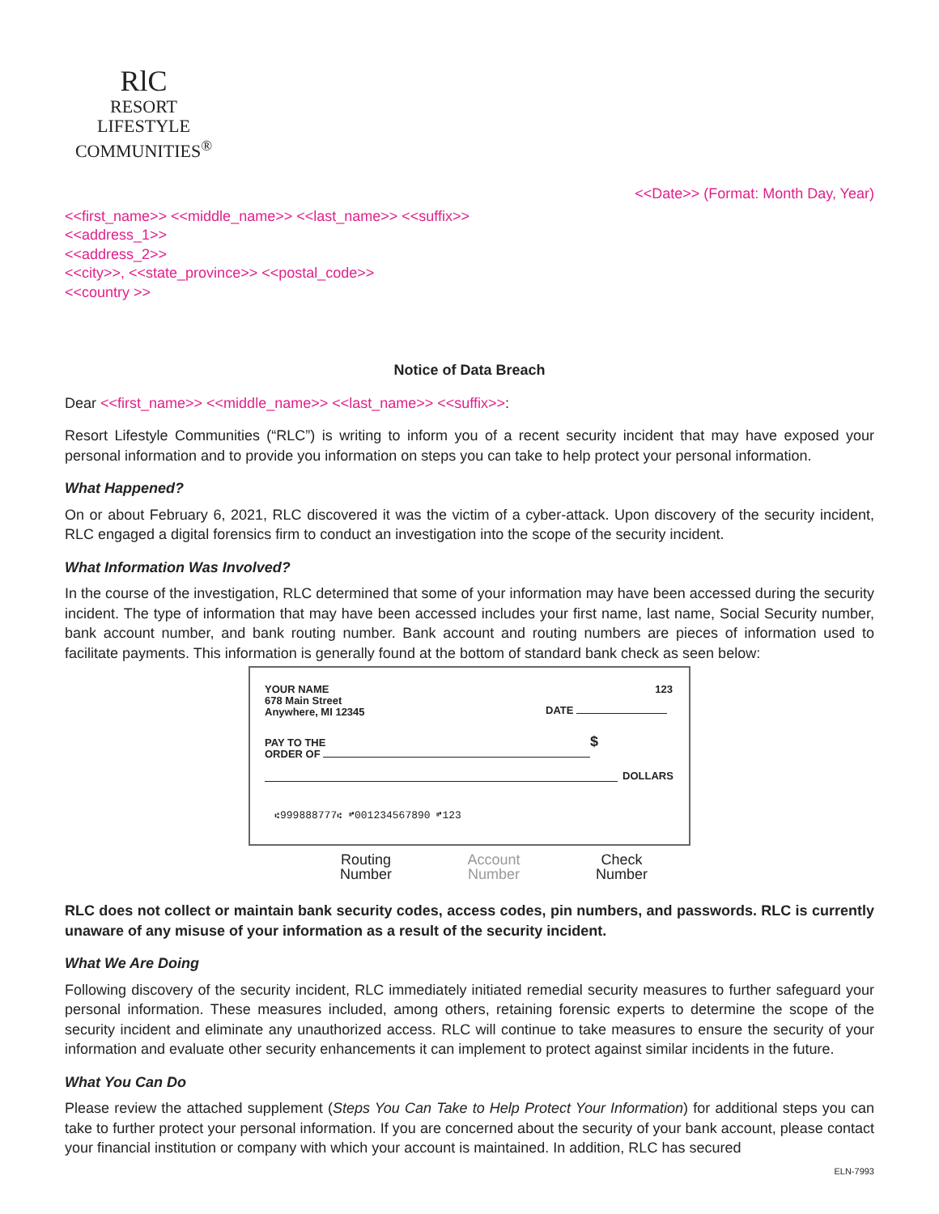RlC
RESORT LIFESTYLE
COMMUNITIES<sup>®</sup>
<<Date>> (Format: Month Day, Year)
<<first_name>> <<middle_name>> <<last_name>> <<suffix>>
<<address_1>>
<<address_2>>
<<city>>, <<state_province>> <<postal_code>>
<<country >>
Notice of Data Breach
Dear <<first_name>> <<middle_name>> <<last_name>> <<suffix>>:
Resort Lifestyle Communities (“RLC”) is writing to inform you of a recent security incident that may have exposed your personal information and to provide you information on steps you can take to help protect your personal information.
What Happened?
On or about February 6, 2021, RLC discovered it was the victim of a cyber-attack. Upon discovery of the security incident, RLC engaged a digital forensics firm to conduct an investigation into the scope of the security incident.
What Information Was Involved?
In the course of the investigation, RLC determined that some of your information may have been accessed during the security incident. The type of information that may have been accessed includes your first name, last name, Social Security number, bank account number, and bank routing number. Bank account and routing numbers are pieces of information used to facilitate payments. This information is generally found at the bottom of standard bank check as seen below:
YOUR NAME
678 Main Street
Anywhere, MI 12345
123
DATE
PAY TO THE
ORDER OF
$
DOLLARS
⑆999888777⑆ ⑈001234567890 ⑈123
Routing
Number Account
Number Check
Number
RLC does not collect or maintain bank security codes, access codes, pin numbers, and passwords. RLC is currently unaware of any misuse of your information as a result of the security incident.
What We Are Doing
Following discovery of the security incident, RLC immediately initiated remedial security measures to further safeguard your personal information. These measures included, among others, retaining forensic experts to determine the scope of the security incident and eliminate any unauthorized access. RLC will continue to take measures to ensure the security of your information and evaluate other security enhancements it can implement to protect against similar incidents in the future.
What You Can Do
Please review the attached supplement (Steps You Can Take to Help Protect Your Information) for additional steps you can take to further protect your personal information. If you are concerned about the security of your bank account, please contact your financial institution or company with which your account is maintained. In addition, RLC has secured
ELN-7993